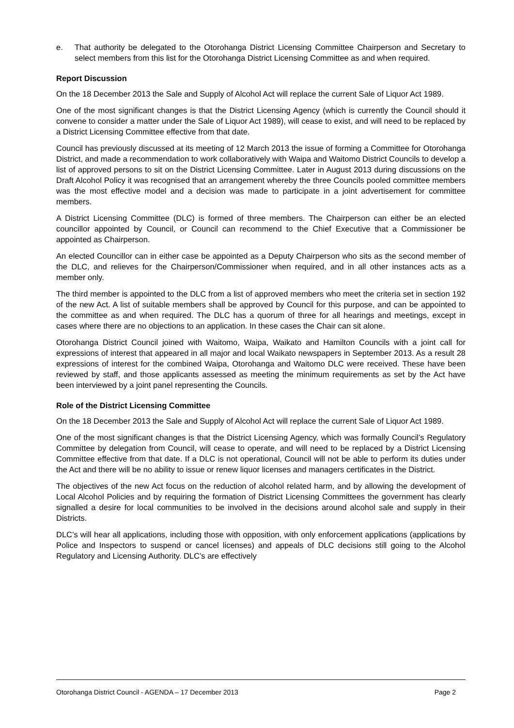e. That authority be delegated to the Otorohanga District Licensing Committee Chairperson and Secretary to select members from this list for the Otorohanga District Licensing Committee as and when required.
Report Discussion
On the 18 December 2013 the Sale and Supply of Alcohol Act will replace the current Sale of Liquor Act 1989.
One of the most significant changes is that the District Licensing Agency (which is currently the Council should it convene to consider a matter under the Sale of Liquor Act 1989), will cease to exist, and will need to be replaced by a District Licensing Committee effective from that date.
Council has previously discussed at its meeting of 12 March 2013 the issue of forming a Committee for Otorohanga District, and made a recommendation to work collaboratively with Waipa and Waitomo District Councils to develop a list of approved persons to sit on the District Licensing Committee. Later in August 2013 during discussions on the Draft Alcohol Policy it was recognised that an arrangement whereby the three Councils pooled committee members was the most effective model and a decision was made to participate in a joint advertisement for committee members.
A District Licensing Committee (DLC) is formed of three members. The Chairperson can either be an elected councillor appointed by Council, or Council can recommend to the Chief Executive that a Commissioner be appointed as Chairperson.
An elected Councillor can in either case be appointed as a Deputy Chairperson who sits as the second member of the DLC, and relieves for the Chairperson/Commissioner when required, and in all other instances acts as a member only.
The third member is appointed to the DLC from a list of approved members who meet the criteria set in section 192 of the new Act. A list of suitable members shall be approved by Council for this purpose, and can be appointed to the committee as and when required. The DLC has a quorum of three for all hearings and meetings, except in cases where there are no objections to an application. In these cases the Chair can sit alone.
Otorohanga District Council joined with Waitomo, Waipa, Waikato and Hamilton Councils with a joint call for expressions of interest that appeared in all major and local Waikato newspapers in September 2013. As a result 28 expressions of interest for the combined Waipa, Otorohanga and Waitomo DLC were received. These have been reviewed by staff, and those applicants assessed as meeting the minimum requirements as set by the Act have been interviewed by a joint panel representing the Councils.
Role of the District Licensing Committee
On the 18 December 2013 the Sale and Supply of Alcohol Act will replace the current Sale of Liquor Act 1989.
One of the most significant changes is that the District Licensing Agency, which was formally Council’s Regulatory Committee by delegation from Council, will cease to operate, and will need to be replaced by a District Licensing Committee effective from that date. If a DLC is not operational, Council will not be able to perform its duties under the Act and there will be no ability to issue or renew liquor licenses and managers certificates in the District.
The objectives of the new Act focus on the reduction of alcohol related harm, and by allowing the development of Local Alcohol Policies and by requiring the formation of District Licensing Committees the government has clearly signalled a desire for local communities to be involved in the decisions around alcohol sale and supply in their Districts.
DLC’s will hear all applications, including those with opposition, with only enforcement applications (applications by Police and Inspectors to suspend or cancel licenses) and appeals of DLC decisions still going to the Alcohol Regulatory and Licensing Authority. DLC’s are effectively
Otorohanga District Council - AGENDA – 17 December 2013 Page 2